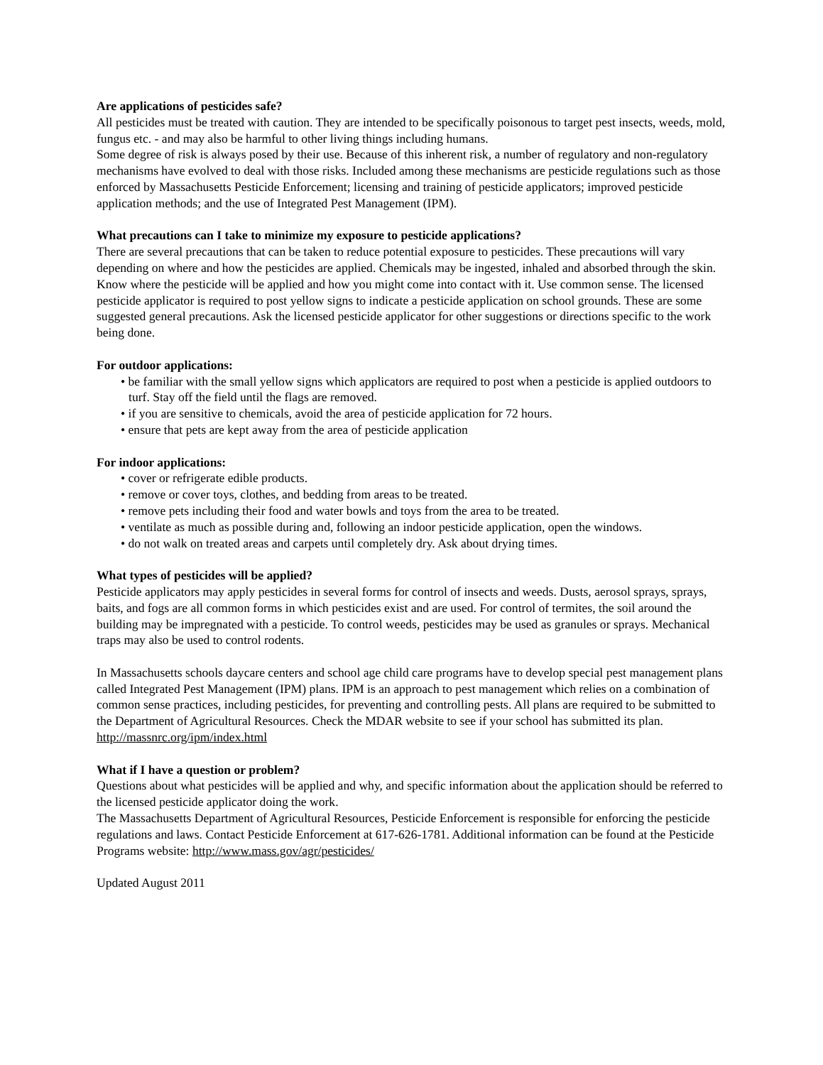Are applications of pesticides safe?
All pesticides must be treated with caution. They are intended to be specifically poisonous to target pest insects, weeds, mold, fungus etc. - and may also be harmful to other living things including humans.
Some degree of risk is always posed by their use. Because of this inherent risk, a number of regulatory and non-regulatory mechanisms have evolved to deal with those risks. Included among these mechanisms are pesticide regulations such as those enforced by Massachusetts Pesticide Enforcement; licensing and training of pesticide applicators; improved pesticide application methods; and the use of Integrated Pest Management (IPM).
What precautions can I take to minimize my exposure to pesticide applications?
There are several precautions that can be taken to reduce potential exposure to pesticides. These precautions will vary depending on where and how the pesticides are applied. Chemicals may be ingested, inhaled and absorbed through the skin. Know where the pesticide will be applied and how you might come into contact with it. Use common sense. The licensed pesticide applicator is required to post yellow signs to indicate a pesticide application on school grounds. These are some suggested general precautions. Ask the licensed pesticide applicator for other suggestions or directions specific to the work being done.
For outdoor applications:
• be familiar with the small yellow signs which applicators are required to post when a pesticide is applied outdoors to turf. Stay off the field until the flags are removed.
• if you are sensitive to chemicals, avoid the area of pesticide application for 72 hours.
• ensure that pets are kept away from the area of pesticide application
For indoor applications:
• cover or refrigerate edible products.
• remove or cover toys, clothes, and bedding from areas to be treated.
• remove pets including their food and water bowls and toys from the area to be treated.
• ventilate as much as possible during and, following an indoor pesticide application, open the windows.
• do not walk on treated areas and carpets until completely dry. Ask about drying times.
What types of pesticides will be applied?
Pesticide applicators may apply pesticides in several forms for control of insects and weeds. Dusts, aerosol sprays, sprays, baits, and fogs are all common forms in which pesticides exist and are used. For control of termites, the soil around the building may be impregnated with a pesticide. To control weeds, pesticides may be used as granules or sprays. Mechanical traps may also be used to control rodents.
In Massachusetts schools daycare centers and school age child care programs have to develop special pest management plans called Integrated Pest Management (IPM) plans. IPM is an approach to pest management which relies on a combination of common sense practices, including pesticides, for preventing and controlling pests. All plans are required to be submitted to the Department of Agricultural Resources. Check the MDAR website to see if your school has submitted its plan. http://massnrc.org/ipm/index.html
What if I have a question or problem?
Questions about what pesticides will be applied and why, and specific information about the application should be referred to the licensed pesticide applicator doing the work.
The Massachusetts Department of Agricultural Resources, Pesticide Enforcement is responsible for enforcing the pesticide regulations and laws. Contact Pesticide Enforcement at 617-626-1781. Additional information can be found at the Pesticide Programs website: http://www.mass.gov/agr/pesticides/
Updated August 2011